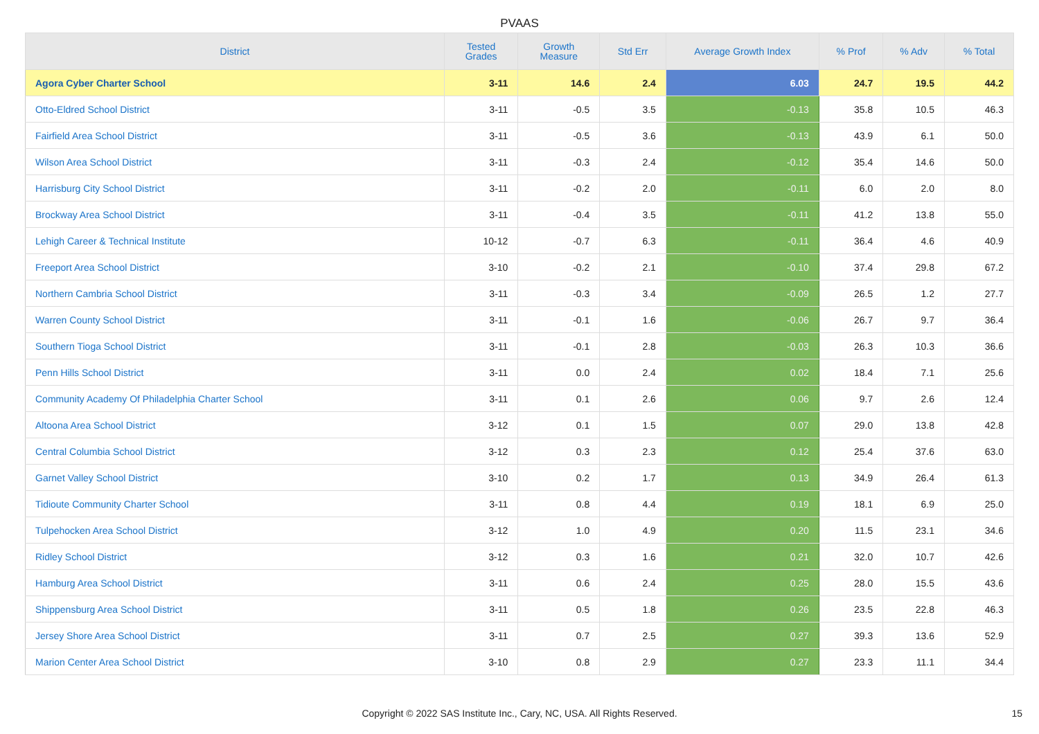PVAAS
| District | Tested Grades | Growth Measure | Std Err | Average Growth Index | % Prof | % Adv | % Total |
| --- | --- | --- | --- | --- | --- | --- | --- |
| Agora Cyber Charter School | 3-11 | 14.6 | 2.4 | 6.03 | 24.7 | 19.5 | 44.2 |
| Otto-Eldred School District | 3-11 | -0.5 | 3.5 | -0.13 | 35.8 | 10.5 | 46.3 |
| Fairfield Area School District | 3-11 | -0.5 | 3.6 | -0.13 | 43.9 | 6.1 | 50.0 |
| Wilson Area School District | 3-11 | -0.3 | 2.4 | -0.12 | 35.4 | 14.6 | 50.0 |
| Harrisburg City School District | 3-11 | -0.2 | 2.0 | -0.11 | 6.0 | 2.0 | 8.0 |
| Brockway Area School District | 3-11 | -0.4 | 3.5 | -0.11 | 41.2 | 13.8 | 55.0 |
| Lehigh Career & Technical Institute | 10-12 | -0.7 | 6.3 | -0.11 | 36.4 | 4.6 | 40.9 |
| Freeport Area School District | 3-10 | -0.2 | 2.1 | -0.10 | 37.4 | 29.8 | 67.2 |
| Northern Cambria School District | 3-11 | -0.3 | 3.4 | -0.09 | 26.5 | 1.2 | 27.7 |
| Warren County School District | 3-11 | -0.1 | 1.6 | -0.06 | 26.7 | 9.7 | 36.4 |
| Southern Tioga School District | 3-11 | -0.1 | 2.8 | -0.03 | 26.3 | 10.3 | 36.6 |
| Penn Hills School District | 3-11 | 0.0 | 2.4 | 0.02 | 18.4 | 7.1 | 25.6 |
| Community Academy Of Philadelphia Charter School | 3-11 | 0.1 | 2.6 | 0.06 | 9.7 | 2.6 | 12.4 |
| Altoona Area School District | 3-12 | 0.1 | 1.5 | 0.07 | 29.0 | 13.8 | 42.8 |
| Central Columbia School District | 3-12 | 0.3 | 2.3 | 0.12 | 25.4 | 37.6 | 63.0 |
| Garnet Valley School District | 3-10 | 0.2 | 1.7 | 0.13 | 34.9 | 26.4 | 61.3 |
| Tidioute Community Charter School | 3-11 | 0.8 | 4.4 | 0.19 | 18.1 | 6.9 | 25.0 |
| Tulpehocken Area School District | 3-12 | 1.0 | 4.9 | 0.20 | 11.5 | 23.1 | 34.6 |
| Ridley School District | 3-12 | 0.3 | 1.6 | 0.21 | 32.0 | 10.7 | 42.6 |
| Hamburg Area School District | 3-11 | 0.6 | 2.4 | 0.25 | 28.0 | 15.5 | 43.6 |
| Shippensburg Area School District | 3-11 | 0.5 | 1.8 | 0.26 | 23.5 | 22.8 | 46.3 |
| Jersey Shore Area School District | 3-11 | 0.7 | 2.5 | 0.27 | 39.3 | 13.6 | 52.9 |
| Marion Center Area School District | 3-10 | 0.8 | 2.9 | 0.27 | 23.3 | 11.1 | 34.4 |
Copyright © 2022 SAS Institute Inc., Cary, NC, USA. All Rights Reserved. 15